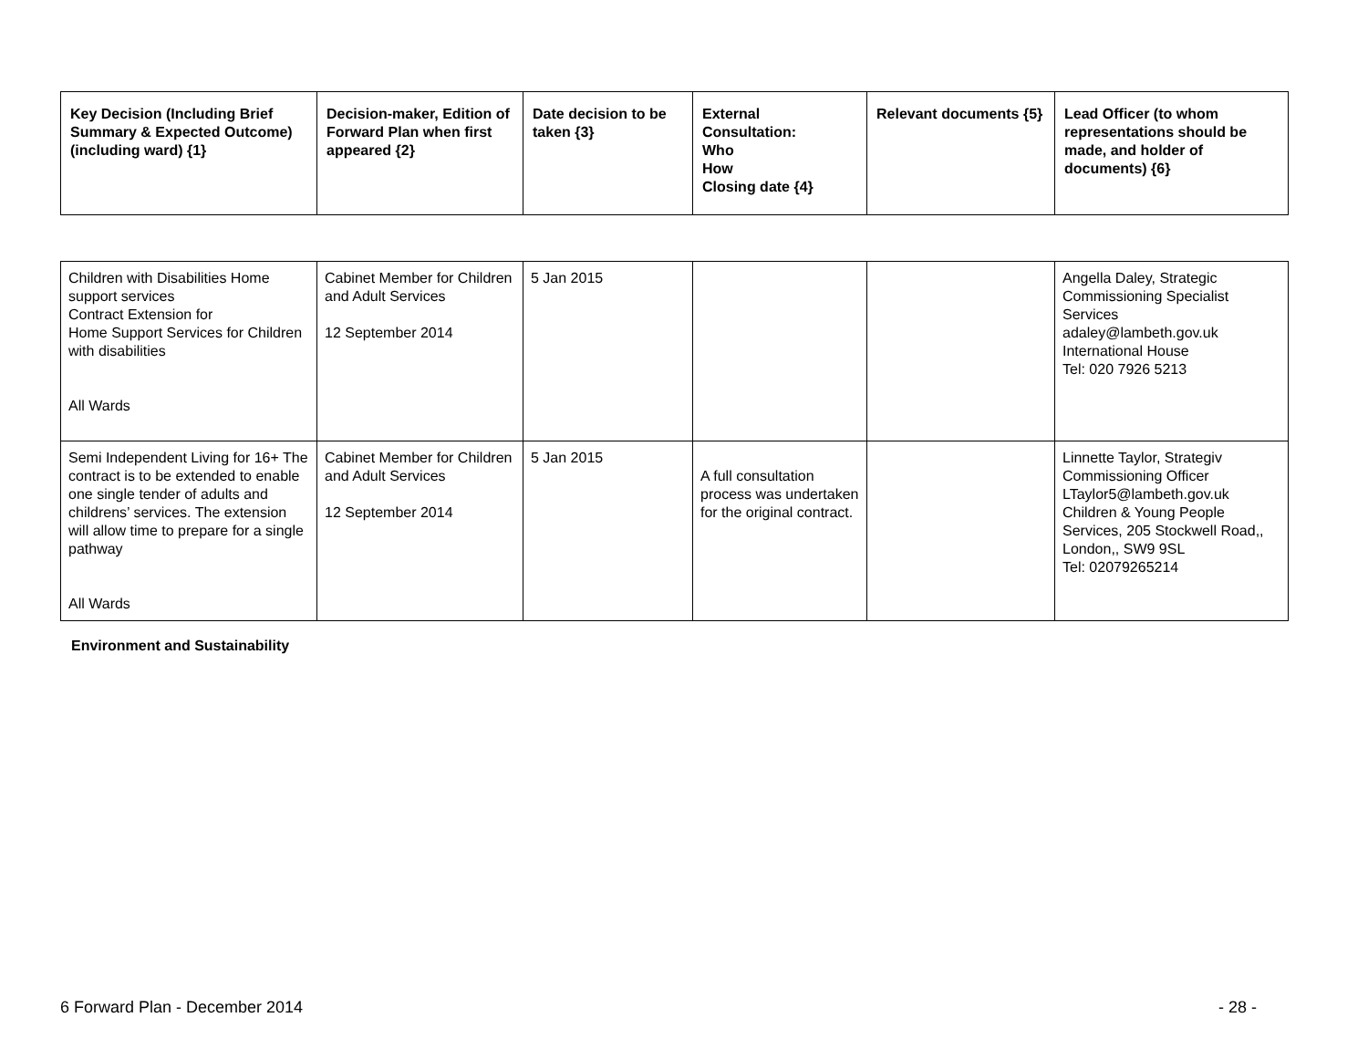| Key Decision (Including Brief Summary & Expected Outcome) (including ward) {1} | Decision-maker, Edition of Forward Plan when first appeared {2} | Date decision to be taken {3} | External Consultation: Who How Closing date {4} | Relevant documents {5} | Lead Officer (to whom representations should be made, and holder of documents) {6} |
| --- | --- | --- | --- | --- | --- |
| Children with Disabilities Home support services Contract Extension for Home Support Services for Children with disabilities All Wards | Cabinet Member for Children and Adult Services 12 September 2014 | 5 Jan 2015 | | | Angella Daley, Strategic Commissioning Specialist Services adaley@lambeth.gov.uk International House Tel: 020 7926 5213 |
| Semi Independent Living for 16+ The contract is to be extended to enable one single tender of adults and childrens’ services. The extension will allow time to prepare for a single pathway All Wards | Cabinet Member for Children and Adult Services 12 September 2014 | 5 Jan 2015 | A full consultation process was undertaken for the original contract. | | Linnette Taylor, Strategiv Commissioning Officer LTaylor5@lambeth.gov.uk Children & Young People Services, 205 Stockwell Road,, London,, SW9 9SL Tel: 02079265214 |
Environment and Sustainability
6 Forward Plan - December 2014 - 28 -